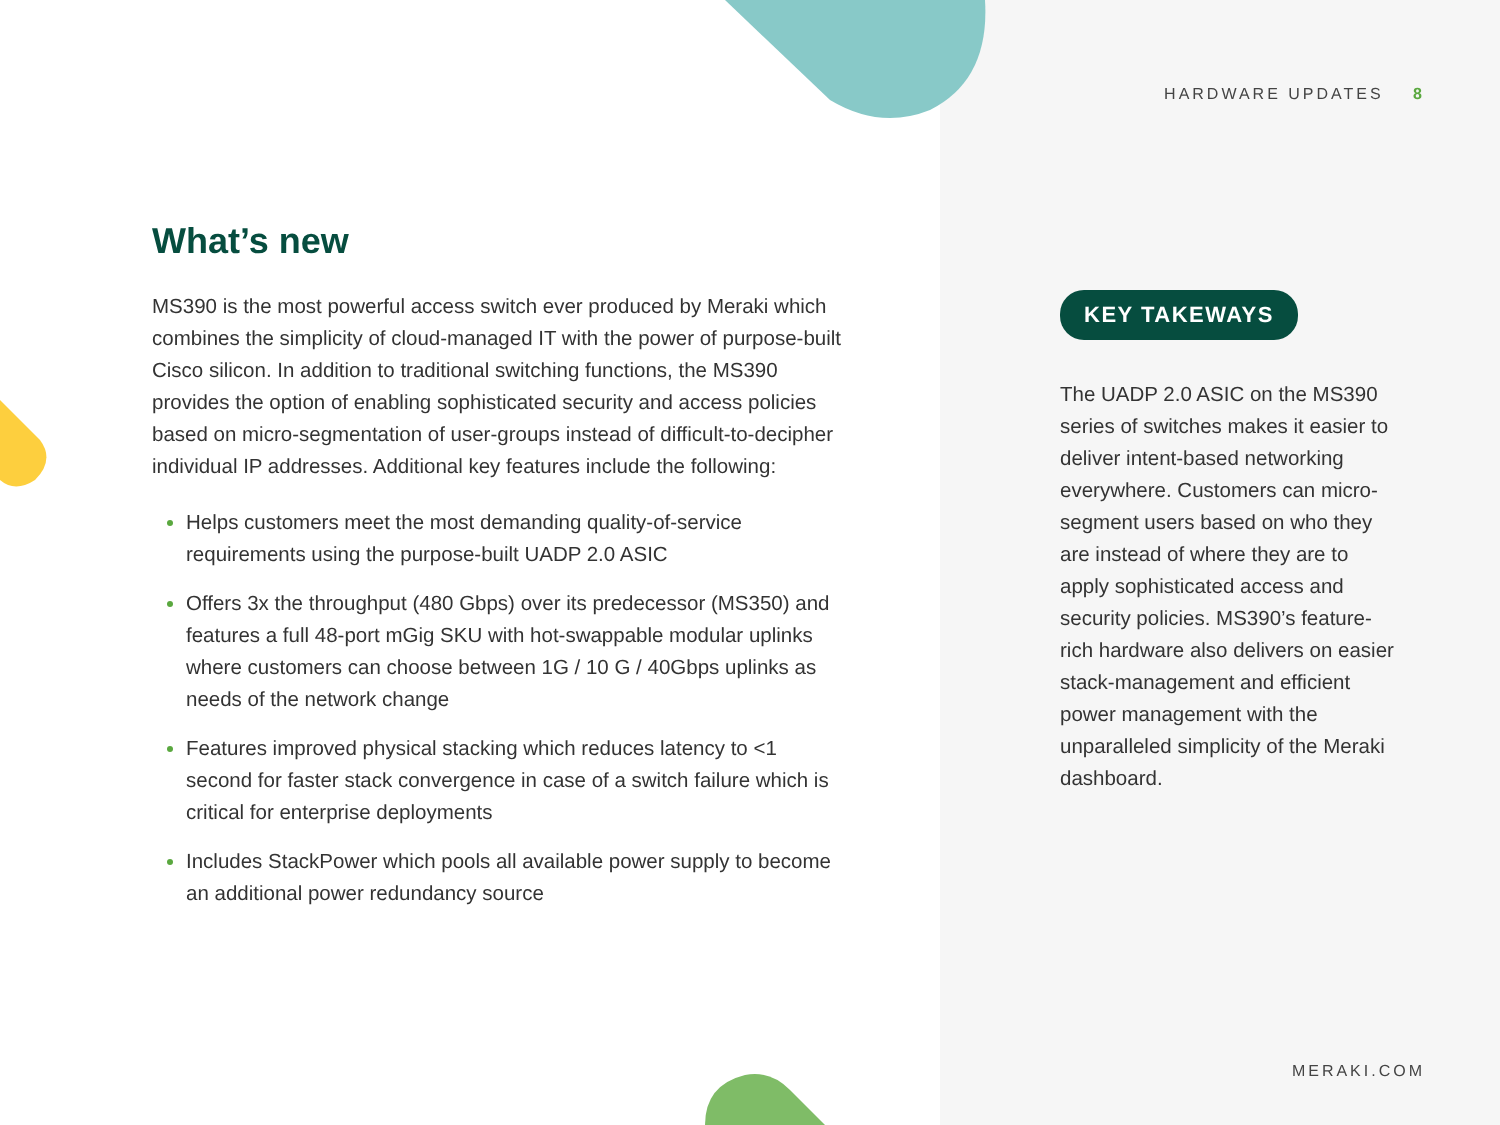What’s new
MS390 is the most powerful access switch ever produced by Meraki which combines the simplicity of cloud-managed IT with the power of purpose-built Cisco silicon. In addition to traditional switching functions, the MS390 provides the option of enabling sophisticated security and access policies based on micro-segmentation of user-groups instead of difficult-to-decipher individual IP addresses. Additional key features include the following:
Helps customers meet the most demanding quality-of-service requirements using the purpose-built UADP 2.0 ASIC
Offers 3x the throughput (480 Gbps) over its predecessor (MS350) and features a full 48-port mGig SKU with hot-swappable modular uplinks where customers can choose between 1G / 10 G / 40Gbps uplinks as needs of the network change
Features improved physical stacking which reduces latency to <1 second for faster stack convergence in case of a switch failure which is critical for enterprise deployments
Includes StackPower which pools all available power supply to become an additional power redundancy source
HARDWARE UPDATES 8
KEY TAKEWAYS
The UADP 2.0 ASIC on the MS390 series of switches makes it easier to deliver intent-based networking everywhere. Customers can micro-segment users based on who they are instead of where they are to apply sophisticated access and security policies. MS390’s feature-rich hardware also delivers on easier stack-management and efficient power management with the unparalleled simplicity of the Meraki dashboard.
MERAKI.COM